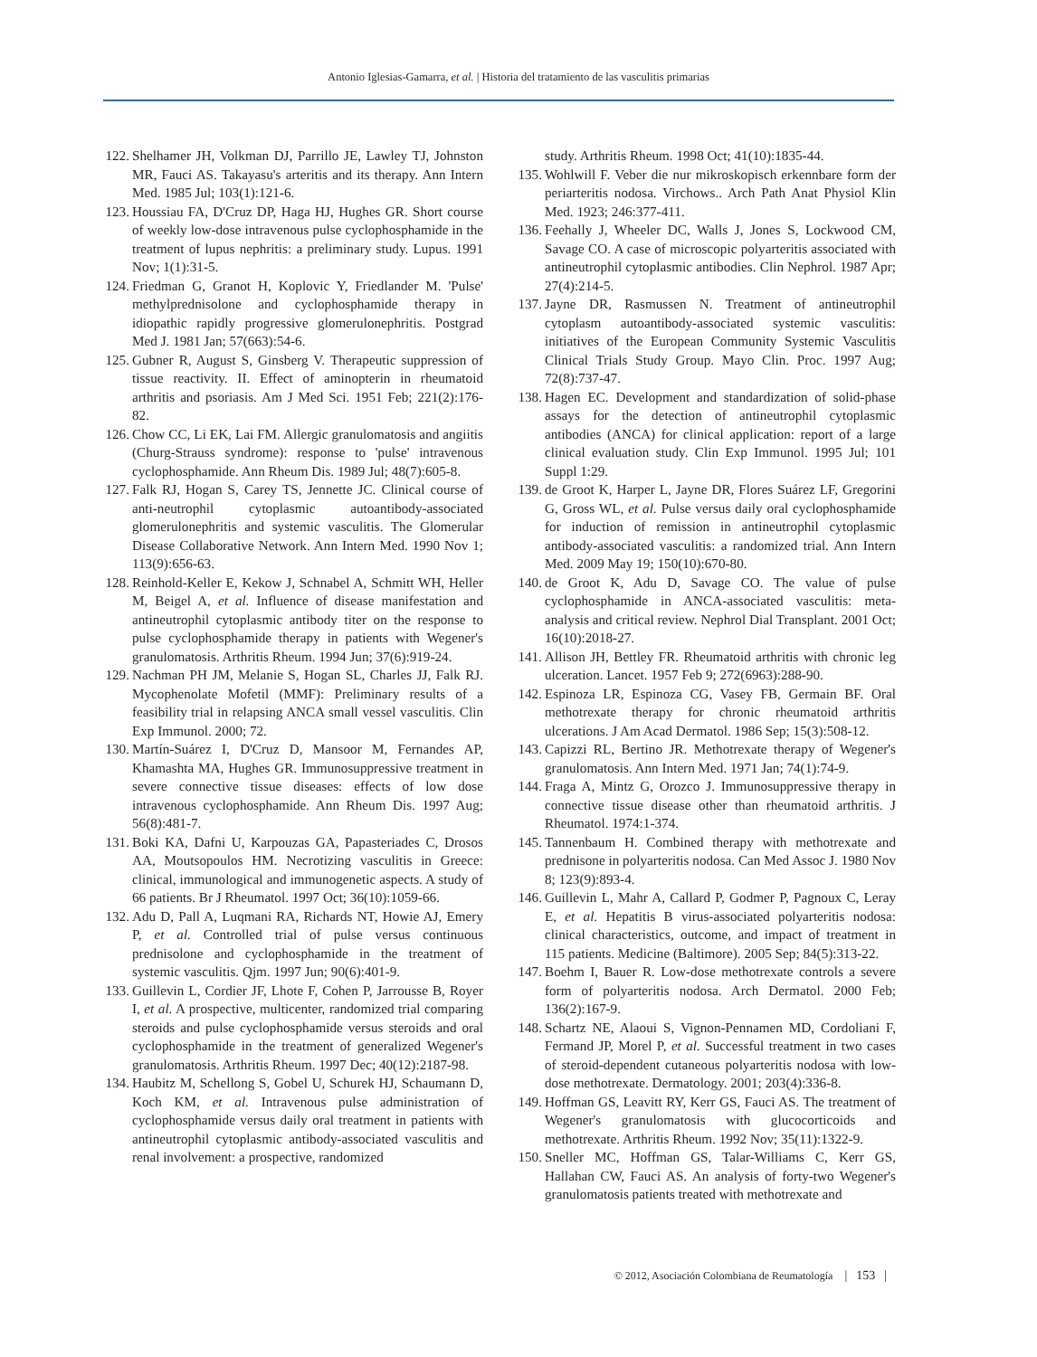Antonio Iglesias-Gamarra, et al. | Historia del tratamiento de las vasculitis primarias
122. Shelhamer JH, Volkman DJ, Parrillo JE, Lawley TJ, Johnston MR, Fauci AS. Takayasu's arteritis and its therapy. Ann Intern Med. 1985 Jul; 103(1):121-6.
123. Houssiau FA, D'Cruz DP, Haga HJ, Hughes GR. Short course of weekly low-dose intravenous pulse cyclophosphamide in the treatment of lupus nephritis: a preliminary study. Lupus. 1991 Nov; 1(1):31-5.
124. Friedman G, Granot H, Koplovic Y, Friedlander M. 'Pulse' methylprednisolone and cyclophosphamide therapy in idiopathic rapidly progressive glomerulonephritis. Postgrad Med J. 1981 Jan; 57(663):54-6.
125. Gubner R, August S, Ginsberg V. Therapeutic suppression of tissue reactivity. II. Effect of aminopterin in rheumatoid arthritis and psoriasis. Am J Med Sci. 1951 Feb; 221(2):176-82.
126. Chow CC, Li EK, Lai FM. Allergic granulomatosis and angiitis (Churg-Strauss syndrome): response to 'pulse' intravenous cyclophosphamide. Ann Rheum Dis. 1989 Jul; 48(7):605-8.
127. Falk RJ, Hogan S, Carey TS, Jennette JC. Clinical course of anti-neutrophil cytoplasmic autoantibody-associated glomerulonephritis and systemic vasculitis. The Glomerular Disease Collaborative Network. Ann Intern Med. 1990 Nov 1; 113(9):656-63.
128. Reinhold-Keller E, Kekow J, Schnabel A, Schmitt WH, Heller M, Beigel A, et al. Influence of disease manifestation and antineutrophil cytoplasmic antibody titer on the response to pulse cyclophosphamide therapy in patients with Wegener's granulomatosis. Arthritis Rheum. 1994 Jun; 37(6):919-24.
129. Nachman PH JM, Melanie S, Hogan SL, Charles JJ, Falk RJ. Mycophenolate Mofetil (MMF): Preliminary results of a feasibility trial in relapsing ANCA small vessel vasculitis. Clin Exp Immunol. 2000; 72.
130. Martín-Suárez I, D'Cruz D, Mansoor M, Fernandes AP, Khamashta MA, Hughes GR. Immunosuppressive treatment in severe connective tissue diseases: effects of low dose intravenous cyclophosphamide. Ann Rheum Dis. 1997 Aug; 56(8):481-7.
131. Boki KA, Dafni U, Karpouzas GA, Papasteriades C, Drosos AA, Moutsopoulos HM. Necrotizing vasculitis in Greece: clinical, immunological and immunogenetic aspects. A study of 66 patients. Br J Rheumatol. 1997 Oct; 36(10):1059-66.
132. Adu D, Pall A, Luqmani RA, Richards NT, Howie AJ, Emery P, et al. Controlled trial of pulse versus continuous prednisolone and cyclophosphamide in the treatment of systemic vasculitis. Qjm. 1997 Jun; 90(6):401-9.
133. Guillevin L, Cordier JF, Lhote F, Cohen P, Jarrousse B, Royer I, et al. A prospective, multicenter, randomized trial comparing steroids and pulse cyclophosphamide versus steroids and oral cyclophosphamide in the treatment of generalized Wegener's granulomatosis. Arthritis Rheum. 1997 Dec; 40(12):2187-98.
134. Haubitz M, Schellong S, Gobel U, Schurek HJ, Schaumann D, Koch KM, et al. Intravenous pulse administration of cyclophosphamide versus daily oral treatment in patients with antineutrophil cytoplasmic antibody-associated vasculitis and renal involvement: a prospective, randomized
study. Arthritis Rheum. 1998 Oct; 41(10):1835-44.
135. Wohlwill F. Veber die nur mikroskopisch erkennbare form der periarteritis nodosa. Virchows.. Arch Path Anat Physiol Klin Med. 1923; 246:377-411.
136. Feehally J, Wheeler DC, Walls J, Jones S, Lockwood CM, Savage CO. A case of microscopic polyarteritis associated with antineutrophil cytoplasmic antibodies. Clin Nephrol. 1987 Apr; 27(4):214-5.
137. Jayne DR, Rasmussen N. Treatment of antineutrophil cytoplasm autoantibody-associated systemic vasculitis: initiatives of the European Community Systemic Vasculitis Clinical Trials Study Group. Mayo Clin. Proc. 1997 Aug; 72(8):737-47.
138. Hagen EC. Development and standardization of solid-phase assays for the detection of antineutrophil cytoplasmic antibodies (ANCA) for clinical application: report of a large clinical evaluation study. Clin Exp Immunol. 1995 Jul; 101 Suppl 1:29.
139. de Groot K, Harper L, Jayne DR, Flores Suárez LF, Gregorini G, Gross WL, et al. Pulse versus daily oral cyclophosphamide for induction of remission in antineutrophil cytoplasmic antibody-associated vasculitis: a randomized trial. Ann Intern Med. 2009 May 19; 150(10):670-80.
140. de Groot K, Adu D, Savage CO. The value of pulse cyclophosphamide in ANCA-associated vasculitis: meta-analysis and critical review. Nephrol Dial Transplant. 2001 Oct; 16(10):2018-27.
141. Allison JH, Bettley FR. Rheumatoid arthritis with chronic leg ulceration. Lancet. 1957 Feb 9; 272(6963):288-90.
142. Espinoza LR, Espinoza CG, Vasey FB, Germain BF. Oral methotrexate therapy for chronic rheumatoid arthritis ulcerations. J Am Acad Dermatol. 1986 Sep; 15(3):508-12.
143. Capizzi RL, Bertino JR. Methotrexate therapy of Wegener's granulomatosis. Ann Intern Med. 1971 Jan; 74(1):74-9.
144. Fraga A, Mintz G, Orozco J. Immunosuppressive therapy in connective tissue disease other than rheumatoid arthritis. J Rheumatol. 1974:1-374.
145. Tannenbaum H. Combined therapy with methotrexate and prednisone in polyarteritis nodosa. Can Med Assoc J. 1980 Nov 8; 123(9):893-4.
146. Guillevin L, Mahr A, Callard P, Godmer P, Pagnoux C, Leray E, et al. Hepatitis B virus-associated polyarteritis nodosa: clinical characteristics, outcome, and impact of treatment in 115 patients. Medicine (Baltimore). 2005 Sep; 84(5):313-22.
147. Boehm I, Bauer R. Low-dose methotrexate controls a severe form of polyarteritis nodosa. Arch Dermatol. 2000 Feb; 136(2):167-9.
148. Schartz NE, Alaoui S, Vignon-Pennamen MD, Cordoliani F, Fermand JP, Morel P, et al. Successful treatment in two cases of steroid-dependent cutaneous polyarteritis nodosa with low-dose methotrexate. Dermatology. 2001; 203(4):336-8.
149. Hoffman GS, Leavitt RY, Kerr GS, Fauci AS. The treatment of Wegener's granulomatosis with glucocorticoids and methotrexate. Arthritis Rheum. 1992 Nov; 35(11):1322-9.
150. Sneller MC, Hoffman GS, Talar-Williams C, Kerr GS, Hallahan CW, Fauci AS. An analysis of forty-two Wegener's granulomatosis patients treated with methotrexate and
© 2012, Asociación Colombiana de Reumatología | 153 |